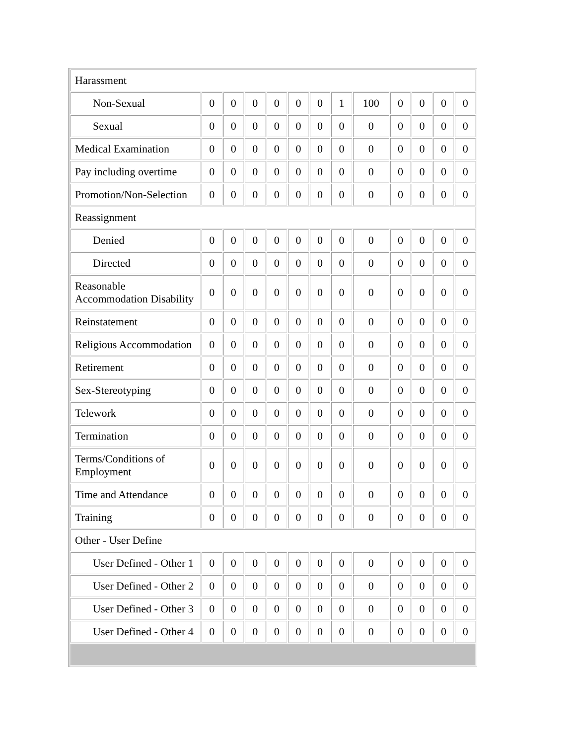| Harassment | | | | | | | | | | | | |
| Non-Sexual | 0 | 0 | 0 | 0 | 0 | 0 | 1 | 100 | 0 | 0 | 0 | 0 |
| Sexual | 0 | 0 | 0 | 0 | 0 | 0 | 0 | 0 | 0 | 0 | 0 | 0 |
| Medical Examination | 0 | 0 | 0 | 0 | 0 | 0 | 0 | 0 | 0 | 0 | 0 | 0 |
| Pay including overtime | 0 | 0 | 0 | 0 | 0 | 0 | 0 | 0 | 0 | 0 | 0 | 0 |
| Promotion/Non-Selection | 0 | 0 | 0 | 0 | 0 | 0 | 0 | 0 | 0 | 0 | 0 | 0 |
| Reassignment | | | | | | | | | | | | |
| Denied | 0 | 0 | 0 | 0 | 0 | 0 | 0 | 0 | 0 | 0 | 0 | 0 |
| Directed | 0 | 0 | 0 | 0 | 0 | 0 | 0 | 0 | 0 | 0 | 0 | 0 |
| Reasonable Accommodation Disability | 0 | 0 | 0 | 0 | 0 | 0 | 0 | 0 | 0 | 0 | 0 | 0 |
| Reinstatement | 0 | 0 | 0 | 0 | 0 | 0 | 0 | 0 | 0 | 0 | 0 | 0 |
| Religious Accommodation | 0 | 0 | 0 | 0 | 0 | 0 | 0 | 0 | 0 | 0 | 0 | 0 |
| Retirement | 0 | 0 | 0 | 0 | 0 | 0 | 0 | 0 | 0 | 0 | 0 | 0 |
| Sex-Stereotyping | 0 | 0 | 0 | 0 | 0 | 0 | 0 | 0 | 0 | 0 | 0 | 0 |
| Telework | 0 | 0 | 0 | 0 | 0 | 0 | 0 | 0 | 0 | 0 | 0 | 0 |
| Termination | 0 | 0 | 0 | 0 | 0 | 0 | 0 | 0 | 0 | 0 | 0 | 0 |
| Terms/Conditions of Employment | 0 | 0 | 0 | 0 | 0 | 0 | 0 | 0 | 0 | 0 | 0 | 0 |
| Time and Attendance | 0 | 0 | 0 | 0 | 0 | 0 | 0 | 0 | 0 | 0 | 0 | 0 |
| Training | 0 | 0 | 0 | 0 | 0 | 0 | 0 | 0 | 0 | 0 | 0 | 0 |
| Other - User Define | | | | | | | | | | | | |
| User Defined - Other 1 | 0 | 0 | 0 | 0 | 0 | 0 | 0 | 0 | 0 | 0 | 0 | 0 |
| User Defined - Other 2 | 0 | 0 | 0 | 0 | 0 | 0 | 0 | 0 | 0 | 0 | 0 | 0 |
| User Defined - Other 3 | 0 | 0 | 0 | 0 | 0 | 0 | 0 | 0 | 0 | 0 | 0 | 0 |
| User Defined - Other 4 | 0 | 0 | 0 | 0 | 0 | 0 | 0 | 0 | 0 | 0 | 0 | 0 |